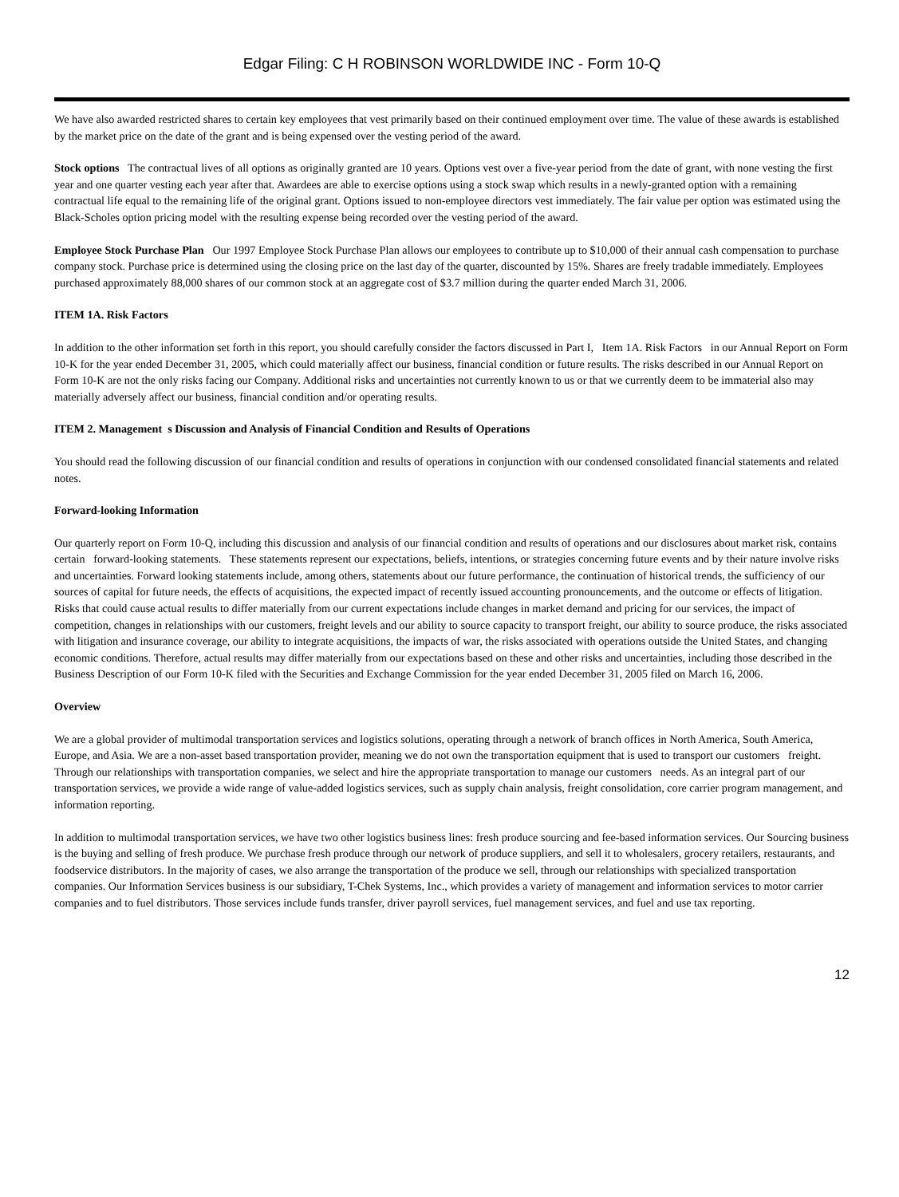Edgar Filing: C H ROBINSON WORLDWIDE INC - Form 10-Q
We have also awarded restricted shares to certain key employees that vest primarily based on their continued employment over time. The value of these awards is established by the market price on the date of the grant and is being expensed over the vesting period of the award.
Stock options The contractual lives of all options as originally granted are 10 years. Options vest over a five-year period from the date of grant, with none vesting the first year and one quarter vesting each year after that. Awardees are able to exercise options using a stock swap which results in a newly-granted option with a remaining contractual life equal to the remaining life of the original grant. Options issued to non-employee directors vest immediately. The fair value per option was estimated using the Black-Scholes option pricing model with the resulting expense being recorded over the vesting period of the award.
Employee Stock Purchase Plan Our 1997 Employee Stock Purchase Plan allows our employees to contribute up to $10,000 of their annual cash compensation to purchase company stock. Purchase price is determined using the closing price on the last day of the quarter, discounted by 15%. Shares are freely tradable immediately. Employees purchased approximately 88,000 shares of our common stock at an aggregate cost of $3.7 million during the quarter ended March 31, 2006.
ITEM 1A. Risk Factors
In addition to the other information set forth in this report, you should carefully consider the factors discussed in Part I, Item 1A. Risk Factors in our Annual Report on Form 10-K for the year ended December 31, 2005, which could materially affect our business, financial condition or future results. The risks described in our Annual Report on Form 10-K are not the only risks facing our Company. Additional risks and uncertainties not currently known to us or that we currently deem to be immaterial also may materially adversely affect our business, financial condition and/or operating results.
ITEM 2. Management s Discussion and Analysis of Financial Condition and Results of Operations
You should read the following discussion of our financial condition and results of operations in conjunction with our condensed consolidated financial statements and related notes.
Forward-looking Information
Our quarterly report on Form 10-Q, including this discussion and analysis of our financial condition and results of operations and our disclosures about market risk, contains certain forward-looking statements. These statements represent our expectations, beliefs, intentions, or strategies concerning future events and by their nature involve risks and uncertainties. Forward looking statements include, among others, statements about our future performance, the continuation of historical trends, the sufficiency of our sources of capital for future needs, the effects of acquisitions, the expected impact of recently issued accounting pronouncements, and the outcome or effects of litigation. Risks that could cause actual results to differ materially from our current expectations include changes in market demand and pricing for our services, the impact of competition, changes in relationships with our customers, freight levels and our ability to source capacity to transport freight, our ability to source produce, the risks associated with litigation and insurance coverage, our ability to integrate acquisitions, the impacts of war, the risks associated with operations outside the United States, and changing economic conditions. Therefore, actual results may differ materially from our expectations based on these and other risks and uncertainties, including those described in the Business Description of our Form 10-K filed with the Securities and Exchange Commission for the year ended December 31, 2005 filed on March 16, 2006.
Overview
We are a global provider of multimodal transportation services and logistics solutions, operating through a network of branch offices in North America, South America, Europe, and Asia. We are a non-asset based transportation provider, meaning we do not own the transportation equipment that is used to transport our customers freight. Through our relationships with transportation companies, we select and hire the appropriate transportation to manage our customers needs. As an integral part of our transportation services, we provide a wide range of value-added logistics services, such as supply chain analysis, freight consolidation, core carrier program management, and information reporting.
In addition to multimodal transportation services, we have two other logistics business lines: fresh produce sourcing and fee-based information services. Our Sourcing business is the buying and selling of fresh produce. We purchase fresh produce through our network of produce suppliers, and sell it to wholesalers, grocery retailers, restaurants, and foodservice distributors. In the majority of cases, we also arrange the transportation of the produce we sell, through our relationships with specialized transportation companies. Our Information Services business is our subsidiary, T-Chek Systems, Inc., which provides a variety of management and information services to motor carrier companies and to fuel distributors. Those services include funds transfer, driver payroll services, fuel management services, and fuel and use tax reporting.
12